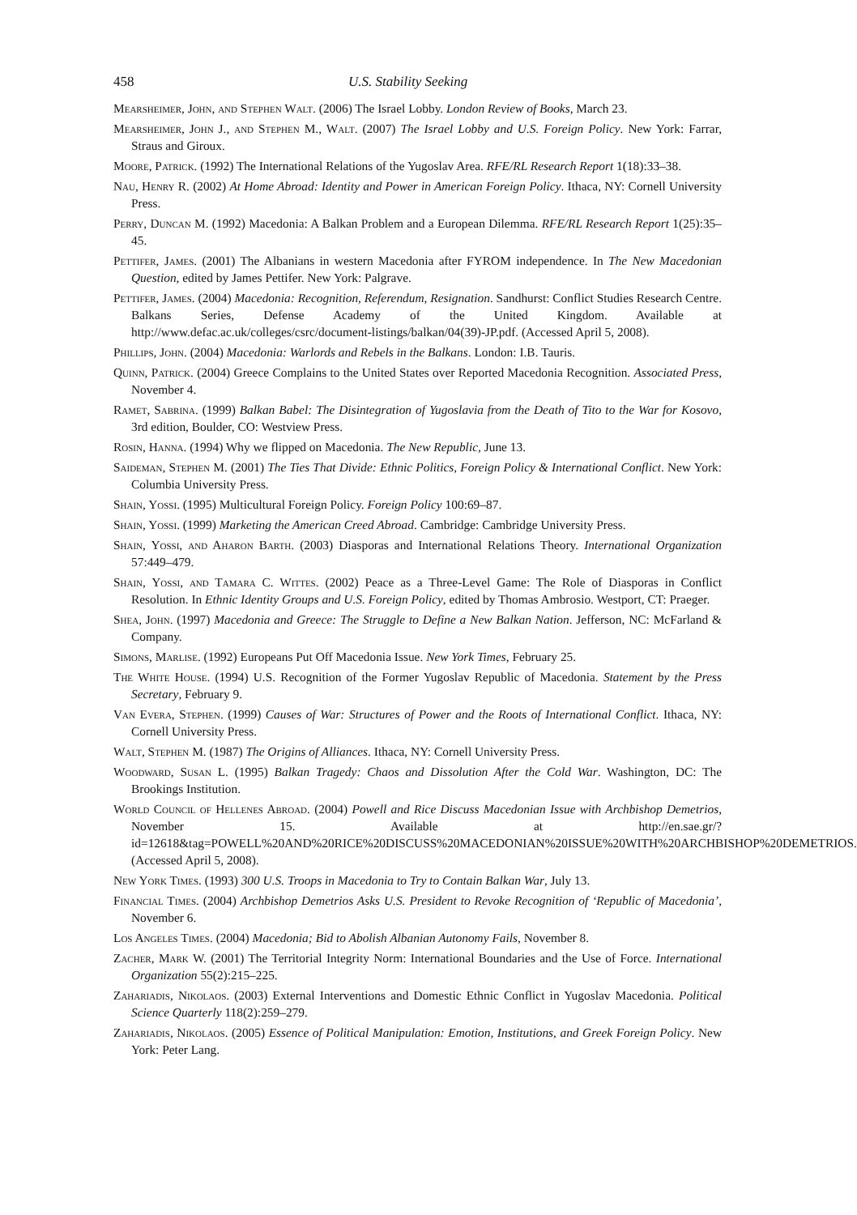458 U.S. Stability Seeking
Mearsheimer, John, and Stephen Walt. (2006) The Israel Lobby. London Review of Books, March 23.
Mearsheimer, John J., and Stephen M., Walt. (2007) The Israel Lobby and U.S. Foreign Policy. New York: Farrar, Straus and Giroux.
Moore, Patrick. (1992) The International Relations of the Yugoslav Area. RFE/RL Research Report 1(18):33–38.
Nau, Henry R. (2002) At Home Abroad: Identity and Power in American Foreign Policy. Ithaca, NY: Cornell University Press.
Perry, Duncan M. (1992) Macedonia: A Balkan Problem and a European Dilemma. RFE/RL Research Report 1(25):35–45.
Pettifer, James. (2001) The Albanians in western Macedonia after FYROM independence. In The New Macedonian Question, edited by James Pettifer. New York: Palgrave.
Pettifer, James. (2004) Macedonia: Recognition, Referendum, Resignation. Sandhurst: Conflict Studies Research Centre. Balkans Series, Defense Academy of the United Kingdom. Available at http://www.defac.ac.uk/colleges/csrc/document-listings/balkan/04(39)-JP.pdf. (Accessed April 5, 2008).
Phillips, John. (2004) Macedonia: Warlords and Rebels in the Balkans. London: I.B. Tauris.
Quinn, Patrick. (2004) Greece Complains to the United States over Reported Macedonia Recognition. Associated Press, November 4.
Ramet, Sabrina. (1999) Balkan Babel: The Disintegration of Yugoslavia from the Death of Tito to the War for Kosovo, 3rd edition, Boulder, CO: Westview Press.
Rosin, Hanna. (1994) Why we flipped on Macedonia. The New Republic, June 13.
Saideman, Stephen M. (2001) The Ties That Divide: Ethnic Politics, Foreign Policy & International Conflict. New York: Columbia University Press.
Shain, Yossi. (1995) Multicultural Foreign Policy. Foreign Policy 100:69–87.
Shain, Yossi. (1999) Marketing the American Creed Abroad. Cambridge: Cambridge University Press.
Shain, Yossi, and Aharon Barth. (2003) Diasporas and International Relations Theory. International Organization 57:449–479.
Shain, Yossi, and Tamara C. Wittes. (2002) Peace as a Three-Level Game: The Role of Diasporas in Conflict Resolution. In Ethnic Identity Groups and U.S. Foreign Policy, edited by Thomas Ambrosio. Westport, CT: Praeger.
Shea, John. (1997) Macedonia and Greece: The Struggle to Define a New Balkan Nation. Jefferson, NC: McFarland & Company.
Simons, Marlise. (1992) Europeans Put Off Macedonia Issue. New York Times, February 25.
The White House. (1994) U.S. Recognition of the Former Yugoslav Republic of Macedonia. Statement by the Press Secretary, February 9.
Van Evera, Stephen. (1999) Causes of War: Structures of Power and the Roots of International Conflict. Ithaca, NY: Cornell University Press.
Walt, Stephen M. (1987) The Origins of Alliances. Ithaca, NY: Cornell University Press.
Woodward, Susan L. (1995) Balkan Tragedy: Chaos and Dissolution After the Cold War. Washington, DC: The Brookings Institution.
World Council of Hellenes Abroad. (2004) Powell and Rice Discuss Macedonian Issue with Archbishop Demetrios, November 15. Available at http://en.sae.gr/?id=12618&tag=POWELL%20AND%20RICE%20DISCUSS%20MACEDONIAN%20ISSUE%20WITH%20ARCHBISHOP%20DEMETRIOS. (Accessed April 5, 2008).
New York Times. (1993) 300 U.S. Troops in Macedonia to Try to Contain Balkan War, July 13.
Financial Times. (2004) Archbishop Demetrios Asks U.S. President to Revoke Recognition of ‘Republic of Macedonia’, November 6.
Los Angeles Times. (2004) Macedonia; Bid to Abolish Albanian Autonomy Fails, November 8.
Zacher, Mark W. (2001) The Territorial Integrity Norm: International Boundaries and the Use of Force. International Organization 55(2):215–225.
Zahariadis, Nikolaos. (2003) External Interventions and Domestic Ethnic Conflict in Yugoslav Macedonia. Political Science Quarterly 118(2):259–279.
Zahariadis, Nikolaos. (2005) Essence of Political Manipulation: Emotion, Institutions, and Greek Foreign Policy. New York: Peter Lang.